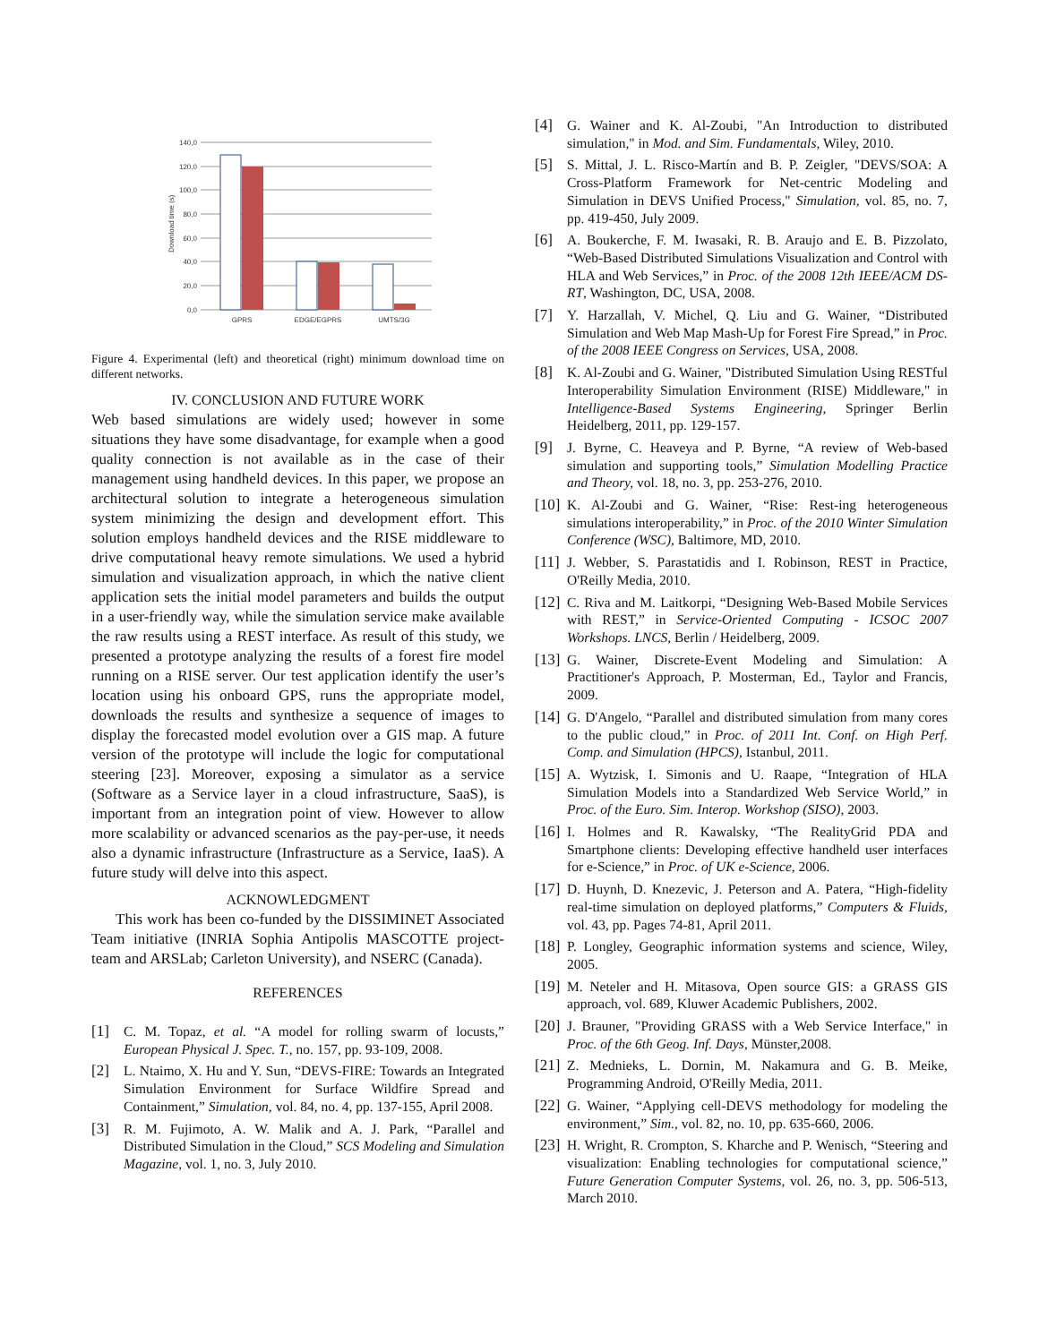140,0
120,0
100,0
80,0
60,0
40,0
20,0
0,0
GPRS
EDGE/EGPRS
UMTS/3G
Download time (s)
Figure 4. Experimental (left) and theoretical (right) minimum download time on different networks.
IV. CONCLUSION AND FUTURE WORK
Web based simulations are widely used; however in some situations they have some disadvantage, for example when a good quality connection is not available as in the case of their management using handheld devices. In this paper, we propose an architectural solution to integrate a heterogeneous simulation system minimizing the design and development effort. This solution employs handheld devices and the RISE middleware to drive computational heavy remote simulations. We used a hybrid simulation and visualization approach, in which the native client application sets the initial model parameters and builds the output in a user-friendly way, while the simulation service make available the raw results using a REST interface. As result of this study, we presented a prototype analyzing the results of a forest fire model running on a RISE server. Our test application identify the user’s location using his onboard GPS, runs the appropriate model, downloads the results and synthesize a sequence of images to display the forecasted model evolution over a GIS map. A future version of the prototype will include the logic for computational steering [23]. Moreover, exposing a simulator as a service (Software as a Service layer in a cloud infrastructure, SaaS), is important from an integration point of view. However to allow more scalability or advanced scenarios as the pay-per-use, it needs also a dynamic infrastructure (Infrastructure as a Service, IaaS). A future study will delve into this aspect.
ACKNOWLEDGMENT
This work has been co-funded by the DISSIMINET Associated Team initiative (INRIA Sophia Antipolis MASCOTTE project-team and ARSLab; Carleton University), and NSERC (Canada).
REFERENCES
[1] C. M. Topaz, et al. “A model for rolling swarm of locusts,” European Physical J. Spec. T., no. 157, pp. 93-109, 2008.
[2] L. Ntaimo, X. Hu and Y. Sun, “DEVS-FIRE: Towards an Integrated Simulation Environment for Surface Wildfire Spread and Containment,” Simulation, vol. 84, no. 4, pp. 137-155, April 2008.
[3] R. M. Fujimoto, A. W. Malik and A. J. Park, “Parallel and Distributed Simulation in the Cloud,” SCS Modeling and Simulation Magazine, vol. 1, no. 3, July 2010.
[4] G. Wainer and K. Al-Zoubi, "An Introduction to distributed simulation," in Mod. and Sim. Fundamentals, Wiley, 2010.
[5] S. Mittal, J. L. Risco-Martín and B. P. Zeigler, "DEVS/SOA: A Cross-Platform Framework for Net-centric Modeling and Simulation in DEVS Unified Process," Simulation, vol. 85, no. 7, pp. 419-450, July 2009.
[6] A. Boukerche, F. M. Iwasaki, R. B. Araujo and E. B. Pizzolato, “Web-Based Distributed Simulations Visualization and Control with HLA and Web Services,” in Proc. of the 2008 12th IEEE/ACM DS-RT, Washington, DC, USA, 2008.
[7] Y. Harzallah, V. Michel, Q. Liu and G. Wainer, “Distributed Simulation and Web Map Mash-Up for Forest Fire Spread,” in Proc. of the 2008 IEEE Congress on Services, USA, 2008.
[8] K. Al-Zoubi and G. Wainer, "Distributed Simulation Using RESTful Interoperability Simulation Environment (RISE) Middleware," in Intelligence-Based Systems Engineering, Springer Berlin Heidelberg, 2011, pp. 129-157.
[9] J. Byrne, C. Heaveya and P. Byrne, “A review of Web-based simulation and supporting tools,” Simulation Modelling Practice and Theory, vol. 18, no. 3, pp. 253-276, 2010.
[10] K. Al-Zoubi and G. Wainer, “Rise: Rest-ing heterogeneous simulations interoperability,” in Proc. of the 2010 Winter Simulation Conference (WSC), Baltimore, MD, 2010.
[11] J. Webber, S. Parastatidis and I. Robinson, REST in Practice, O'Reilly Media, 2010.
[12] C. Riva and M. Laitkorpi, “Designing Web-Based Mobile Services with REST,” in Service-Oriented Computing - ICSOC 2007 Workshops. LNCS, Berlin / Heidelberg, 2009.
[13] G. Wainer, Discrete-Event Modeling and Simulation: A Practitioner's Approach, P. Mosterman, Ed., Taylor and Francis, 2009.
[14] G. D'Angelo, “Parallel and distributed simulation from many cores to the public cloud,” in Proc. of 2011 Int. Conf. on High Perf. Comp. and Simulation (HPCS), Istanbul, 2011.
[15] A. Wytzisk, I. Simonis and U. Raape, “Integration of HLA Simulation Models into a Standardized Web Service World,” in Proc. of the Euro. Sim. Interop. Workshop (SISO), 2003.
[16] I. Holmes and R. Kawalsky, “The RealityGrid PDA and Smartphone clients: Developing effective handheld user interfaces for e-Science,” in Proc. of UK e-Science, 2006.
[17] D. Huynh, D. Knezevic, J. Peterson and A. Patera, “High-fidelity real-time simulation on deployed platforms,” Computers & Fluids, vol. 43, pp. Pages 74-81, April 2011.
[18] P. Longley, Geographic information systems and science, Wiley, 2005.
[19] M. Neteler and H. Mitasova, Open source GIS: a GRASS GIS approach, vol. 689, Kluwer Academic Publishers, 2002.
[20] J. Brauner, "Providing GRASS with a Web Service Interface," in Proc. of the 6th Geog. Inf. Days, Münster,2008.
[21] Z. Mednieks, L. Dornin, M. Nakamura and G. B. Meike, Programming Android, O'Reilly Media, 2011.
[22] G. Wainer, “Applying cell-DEVS methodology for modeling the environment,” Sim., vol. 82, no. 10, pp. 635-660, 2006.
[23] H. Wright, R. Crompton, S. Kharche and P. Wenisch, “Steering and visualization: Enabling technologies for computational science,” Future Generation Computer Systems, vol. 26, no. 3, pp. 506-513, March 2010.